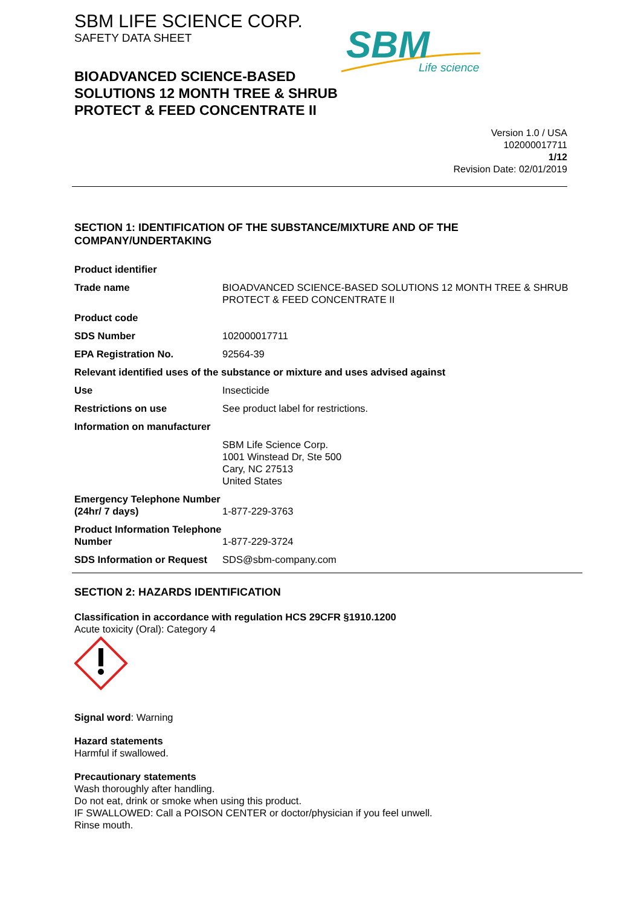SBM LIFE SCIENCE CORP.
SAFETY DATA SHEET
SBM
Life science
BIOADVANCED SCIENCE-BASED
SOLUTIONS 12 MONTH TREE & SHRUB
PROTECT & FEED CONCENTRATE II
Version 1.0 / USA
102000017711
1/12
Revision Date: 02/01/2019
SECTION 1: IDENTIFICATION OF THE SUBSTANCE/MIXTURE AND OF THE COMPANY/UNDERTAKING
| Product identifier | |
| Trade name | BIOADVANCED SCIENCE-BASED SOLUTIONS 12 MONTH TREE & SHRUB PROTECT & FEED CONCENTRATE II |
| Product code | |
| SDS Number | 102000017711 |
| EPA Registration No. | 92564-39 |
| Relevant identified uses of the substance or mixture and uses advised against | |
| Use | Insecticide |
| Restrictions on use | See product label for restrictions. |
| Information on manufacturer | |
| | SBM Life Science Corp. 1001 Winstead Dr, Ste 500 Cary, NC 27513 United States |
| Emergency Telephone Number (24hr/ 7 days) | 1-877-229-3763 |
| Product Information Telephone Number | 1-877-229-3724 |
| SDS Information or Request | SDS@sbm-company.com |
SECTION 2: HAZARDS IDENTIFICATION
Classification in accordance with regulation HCS 29CFR §1910.1200
Acute toxicity (Oral): Category 4
Signal word: Warning
Hazard statements
Harmful if swallowed.
Precautionary statements
Wash thoroughly after handling.
Do not eat, drink or smoke when using this product.
IF SWALLOWED: Call a POISON CENTER or doctor/physician if you feel unwell.
Rinse mouth.